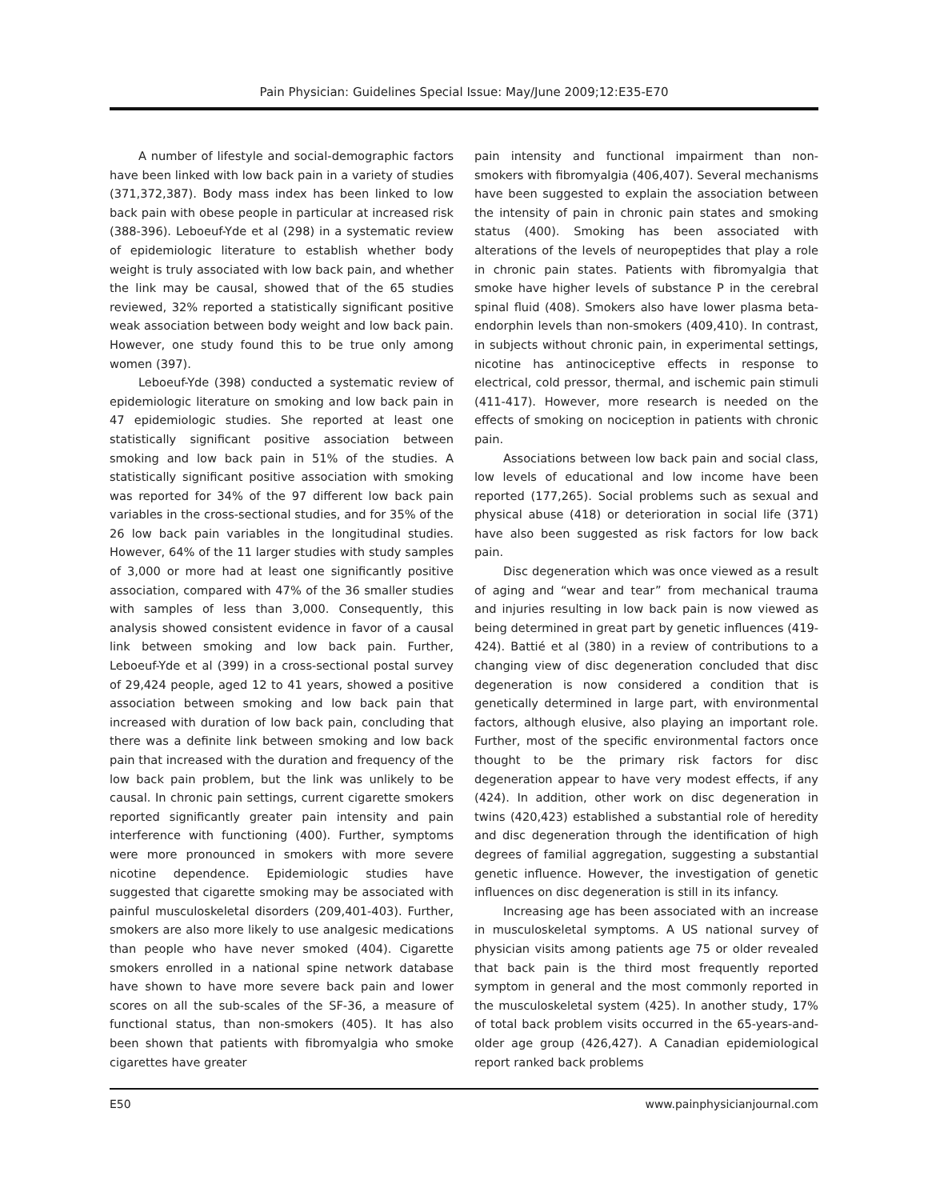Pain Physician: Guidelines Special Issue: May/June 2009;12:E35-E70
A number of lifestyle and social-demographic factors have been linked with low back pain in a variety of studies (371,372,387). Body mass index has been linked to low back pain with obese people in particular at increased risk (388-396). Leboeuf-Yde et al (298) in a systematic review of epidemiologic literature to establish whether body weight is truly associated with low back pain, and whether the link may be causal, showed that of the 65 studies reviewed, 32% reported a statistically significant positive weak association between body weight and low back pain. However, one study found this to be true only among women (397).
Leboeuf-Yde (398) conducted a systematic review of epidemiologic literature on smoking and low back pain in 47 epidemiologic studies. She reported at least one statistically significant positive association between smoking and low back pain in 51% of the studies. A statistically significant positive association with smoking was reported for 34% of the 97 different low back pain variables in the cross-sectional studies, and for 35% of the 26 low back pain variables in the longitudinal studies. However, 64% of the 11 larger studies with study samples of 3,000 or more had at least one significantly positive association, compared with 47% of the 36 smaller studies with samples of less than 3,000. Consequently, this analysis showed consistent evidence in favor of a causal link between smoking and low back pain. Further, Leboeuf-Yde et al (399) in a cross-sectional postal survey of 29,424 people, aged 12 to 41 years, showed a positive association between smoking and low back pain that increased with duration of low back pain, concluding that there was a definite link between smoking and low back pain that increased with the duration and frequency of the low back pain problem, but the link was unlikely to be causal. In chronic pain settings, current cigarette smokers reported significantly greater pain intensity and pain interference with functioning (400). Further, symptoms were more pronounced in smokers with more severe nicotine dependence. Epidemiologic studies have suggested that cigarette smoking may be associated with painful musculoskeletal disorders (209,401-403). Further, smokers are also more likely to use analgesic medications than people who have never smoked (404). Cigarette smokers enrolled in a national spine network database have shown to have more severe back pain and lower scores on all the sub-scales of the SF-36, a measure of functional status, than non-smokers (405). It has also been shown that patients with fibromyalgia who smoke cigarettes have greater
pain intensity and functional impairment than non-smokers with fibromyalgia (406,407). Several mechanisms have been suggested to explain the association between the intensity of pain in chronic pain states and smoking status (400). Smoking has been associated with alterations of the levels of neuropeptides that play a role in chronic pain states. Patients with fibromyalgia that smoke have higher levels of substance P in the cerebral spinal fluid (408). Smokers also have lower plasma beta-endorphin levels than non-smokers (409,410). In contrast, in subjects without chronic pain, in experimental settings, nicotine has antinociceptive effects in response to electrical, cold pressor, thermal, and ischemic pain stimuli (411-417). However, more research is needed on the effects of smoking on nociception in patients with chronic pain.
Associations between low back pain and social class, low levels of educational and low income have been reported (177,265). Social problems such as sexual and physical abuse (418) or deterioration in social life (371) have also been suggested as risk factors for low back pain.
Disc degeneration which was once viewed as a result of aging and “wear and tear” from mechanical trauma and injuries resulting in low back pain is now viewed as being determined in great part by genetic influences (419-424). Battié et al (380) in a review of contributions to a changing view of disc degeneration concluded that disc degeneration is now considered a condition that is genetically determined in large part, with environmental factors, although elusive, also playing an important role. Further, most of the specific environmental factors once thought to be the primary risk factors for disc degeneration appear to have very modest effects, if any (424). In addition, other work on disc degeneration in twins (420,423) established a substantial role of heredity and disc degeneration through the identification of high degrees of familial aggregation, suggesting a substantial genetic influence. However, the investigation of genetic influences on disc degeneration is still in its infancy.
Increasing age has been associated with an increase in musculoskeletal symptoms. A US national survey of physician visits among patients age 75 or older revealed that back pain is the third most frequently reported symptom in general and the most commonly reported in the musculoskeletal system (425). In another study, 17% of total back problem visits occurred in the 65-years-and-older age group (426,427). A Canadian epidemiological report ranked back problems
E50 www.painphysicianjournal.com